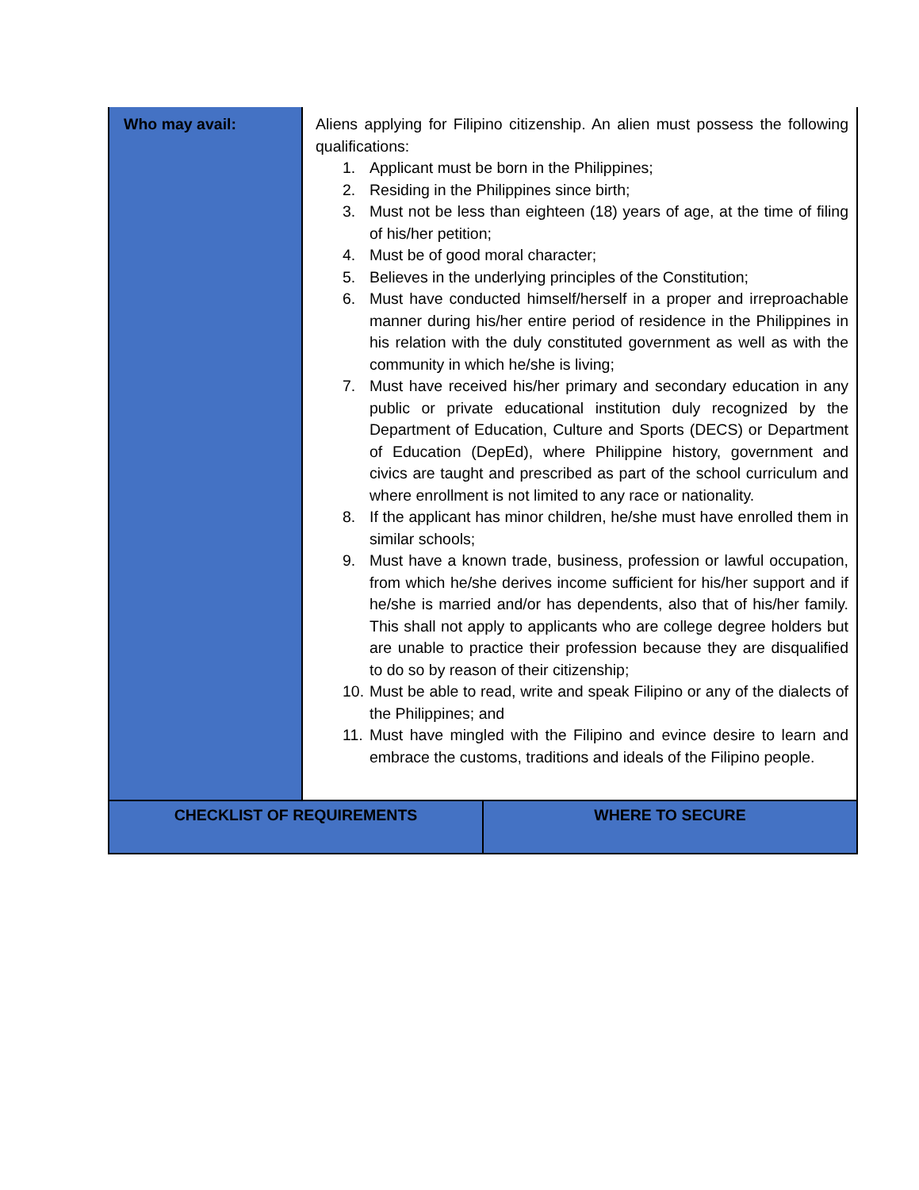| Who may avail: | Aliens applying for Filipino citizenship. An alien must possess the following qualifications: 1. Applicant must be born in the Philippines; 2. Residing in the Philippines since birth; 3. Must not be less than eighteen (18) years of age, at the time of filing of his/her petition; 4. Must be of good moral character; 5. Believes in the underlying principles of the Constitution; 6. Must have conducted himself/herself in a proper and irreproachable manner during his/her entire period of residence in the Philippines in his relation with the duly constituted government as well as with the community in which he/she is living; 7. Must have received his/her primary and secondary education in any public or private educational institution duly recognized by the Department of Education, Culture and Sports (DECS) or Department of Education (DepEd), where Philippine history, government and civics are taught and prescribed as part of the school curriculum and where enrollment is not limited to any race or nationality. 8. If the applicant has minor children, he/she must have enrolled them in similar schools; 9. Must have a known trade, business, profession or lawful occupation, from which he/she derives income sufficient for his/her support and if he/she is married and/or has dependents, also that of his/her family. This shall not apply to applicants who are college degree holders but are unable to practice their profession because they are disqualified to do so by reason of their citizenship; 10. Must be able to read, write and speak Filipino or any of the dialects of the Philippines; and 11. Must have mingled with the Filipino and evince desire to learn and embrace the customs, traditions and ideals of the Filipino people. | |
| CHECKLIST OF REQUIREMENTS | | WHERE TO SECURE |